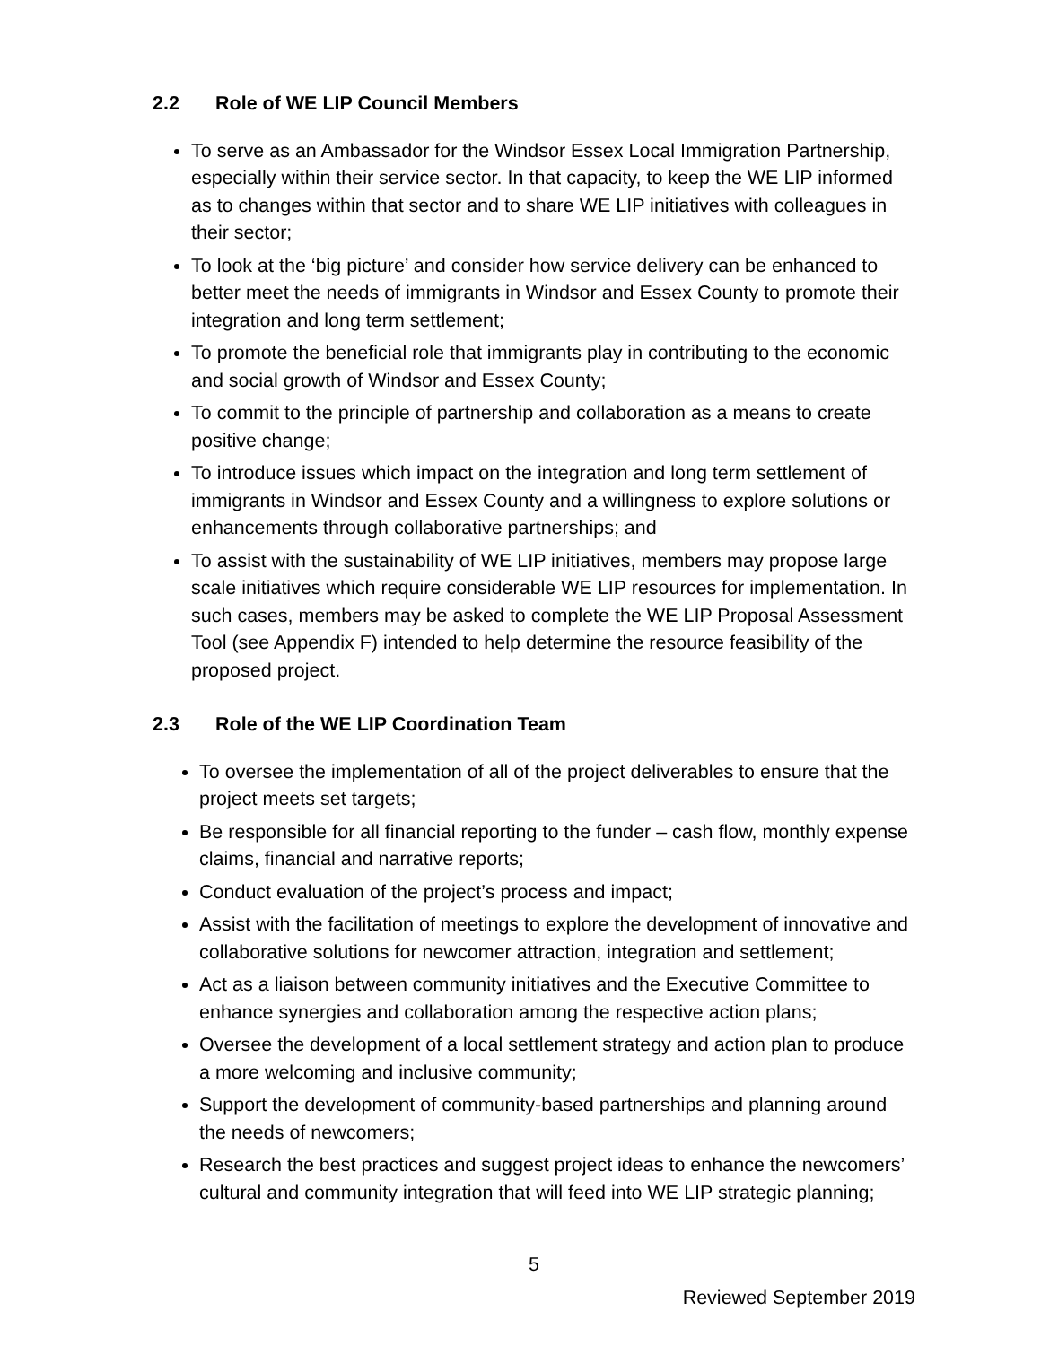2.2 Role of WE LIP Council Members
To serve as an Ambassador for the Windsor Essex Local Immigration Partnership, especially within their service sector. In that capacity, to keep the WE LIP informed as to changes within that sector and to share WE LIP initiatives with colleagues in their sector;
To look at the ‘big picture’ and consider how service delivery can be enhanced to better meet the needs of immigrants in Windsor and Essex County to promote their integration and long term settlement;
To promote the beneficial role that immigrants play in contributing to the economic and social growth of Windsor and Essex County;
To commit to the principle of partnership and collaboration as a means to create positive change;
To introduce issues which impact on the integration and long term settlement of immigrants in Windsor and Essex County and a willingness to explore solutions or enhancements through collaborative partnerships; and
To assist with the sustainability of WE LIP initiatives, members may propose large scale initiatives which require considerable WE LIP resources for implementation. In such cases, members may be asked to complete the WE LIP Proposal Assessment Tool (see Appendix F) intended to help determine the resource feasibility of the proposed project.
2.3 Role of the WE LIP Coordination Team
To oversee the implementation of all of the project deliverables to ensure that the project meets set targets;
Be responsible for all financial reporting to the funder – cash flow, monthly expense claims, financial and narrative reports;
Conduct evaluation of the project’s process and impact;
Assist with the facilitation of meetings to explore the development of innovative and collaborative solutions for newcomer attraction, integration and settlement;
Act as a liaison between community initiatives and the Executive Committee to enhance synergies and collaboration among the respective action plans;
Oversee the development of a local settlement strategy and action plan to produce a more welcoming and inclusive community;
Support the development of community-based partnerships and planning around the needs of newcomers;
Research the best practices and suggest project ideas to enhance the newcomers’ cultural and community integration that will feed into WE LIP strategic planning;
5
Reviewed September 2019